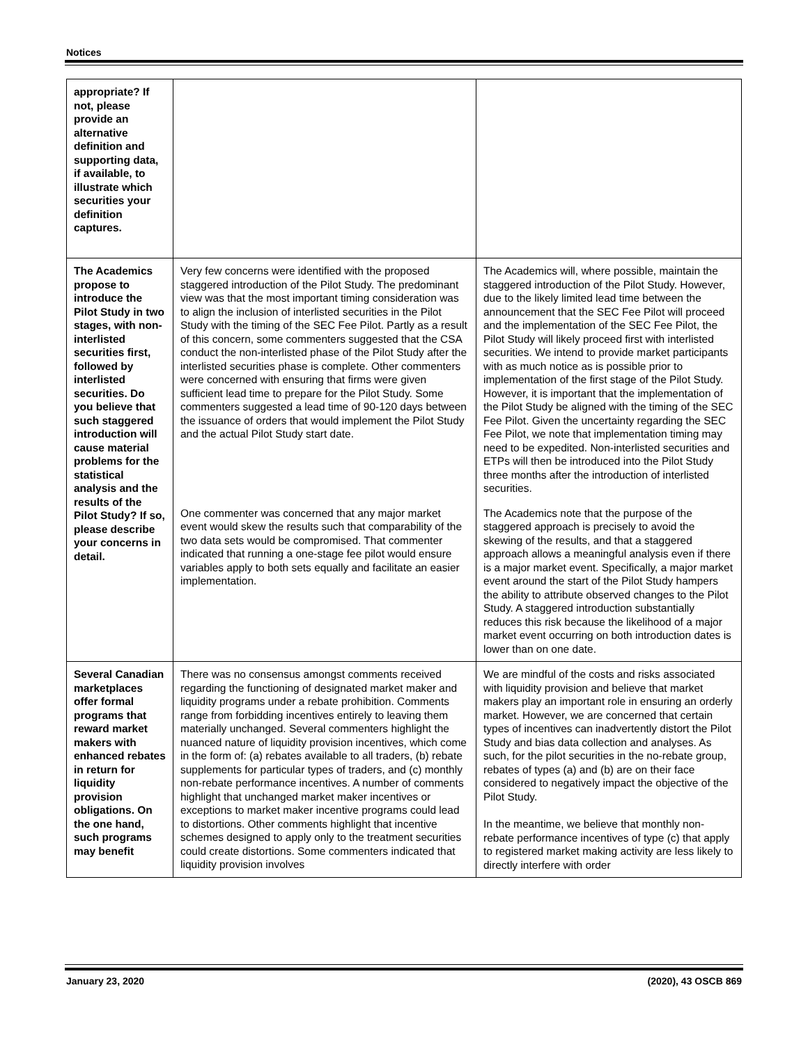Notices
| appropriate? If not, please provide an alternative definition and supporting data, if available, to illustrate which securities your definition captures. | | |
| The Academics propose to introduce the Pilot Study in two stages, with non-interlisted securities first, followed by interlisted securities. Do you believe that such staggered introduction will cause material problems for the statistical analysis and the results of the Pilot Study? If so, please describe your concerns in detail. | Very few concerns were identified with the proposed staggered introduction of the Pilot Study. The predominant view was that the most important timing consideration was to align the inclusion of interlisted securities in the Pilot Study with the timing of the SEC Fee Pilot. Partly as a result of this concern, some commenters suggested that the CSA conduct the non-interlisted phase of the Pilot Study after the interlisted securities phase is complete. Other commenters were concerned with ensuring that firms were given sufficient lead time to prepare for the Pilot Study. Some commenters suggested a lead time of 90-120 days between the issuance of orders that would implement the Pilot Study and the actual Pilot Study start date. | The Academics will, where possible, maintain the staggered introduction of the Pilot Study. However, due to the likely limited lead time between the announcement that the SEC Fee Pilot will proceed and the implementation of the SEC Fee Pilot, the Pilot Study will likely proceed first with interlisted securities. We intend to provide market participants with as much notice as is possible prior to implementation of the first stage of the Pilot Study. However, it is important that the implementation of the Pilot Study be aligned with the timing of the SEC Fee Pilot. Given the uncertainty regarding the SEC Fee Pilot, we note that implementation timing may need to be expedited. Non-interlisted securities and ETPs will then be introduced into the Pilot Study three months after the introduction of interlisted securities. |
| | One commenter was concerned that any major market event would skew the results such that comparability of the two data sets would be compromised. That commenter indicated that running a one-stage fee pilot would ensure variables apply to both sets equally and facilitate an easier implementation. | The Academics note that the purpose of the staggered approach is precisely to avoid the skewing of the results, and that a staggered approach allows a meaningful analysis even if there is a major market event. Specifically, a major market event around the start of the Pilot Study hampers the ability to attribute observed changes to the Pilot Study. A staggered introduction substantially reduces this risk because the likelihood of a major market event occurring on both introduction dates is lower than on one date. |
| Several Canadian marketplaces offer formal programs that reward market makers with enhanced rebates in return for liquidity provision obligations. On the one hand, such programs may benefit | There was no consensus amongst comments received regarding the functioning of designated market maker and liquidity programs under a rebate prohibition. Comments range from forbidding incentives entirely to leaving them materially unchanged. Several commenters highlight the nuanced nature of liquidity provision incentives, which come in the form of: (a) rebates available to all traders, (b) rebate supplements for particular types of traders, and (c) monthly non-rebate performance incentives. A number of comments highlight that unchanged market maker incentives or exceptions to market maker incentive programs could lead to distortions. Other comments highlight that incentive schemes designed to apply only to the treatment securities could create distortions. Some commenters indicated that liquidity provision involves | We are mindful of the costs and risks associated with liquidity provision and believe that market makers play an important role in ensuring an orderly market. However, we are concerned that certain types of incentives can inadvertently distort the Pilot Study and bias data collection and analyses. As such, for the pilot securities in the no-rebate group, rebates of types (a) and (b) are on their face considered to negatively impact the objective of the Pilot Study. In the meantime, we believe that monthly non-rebate performance incentives of type (c) that apply to registered market making activity are less likely to directly interfere with order |
January 23, 2020 (2020), 43 OSCB 869